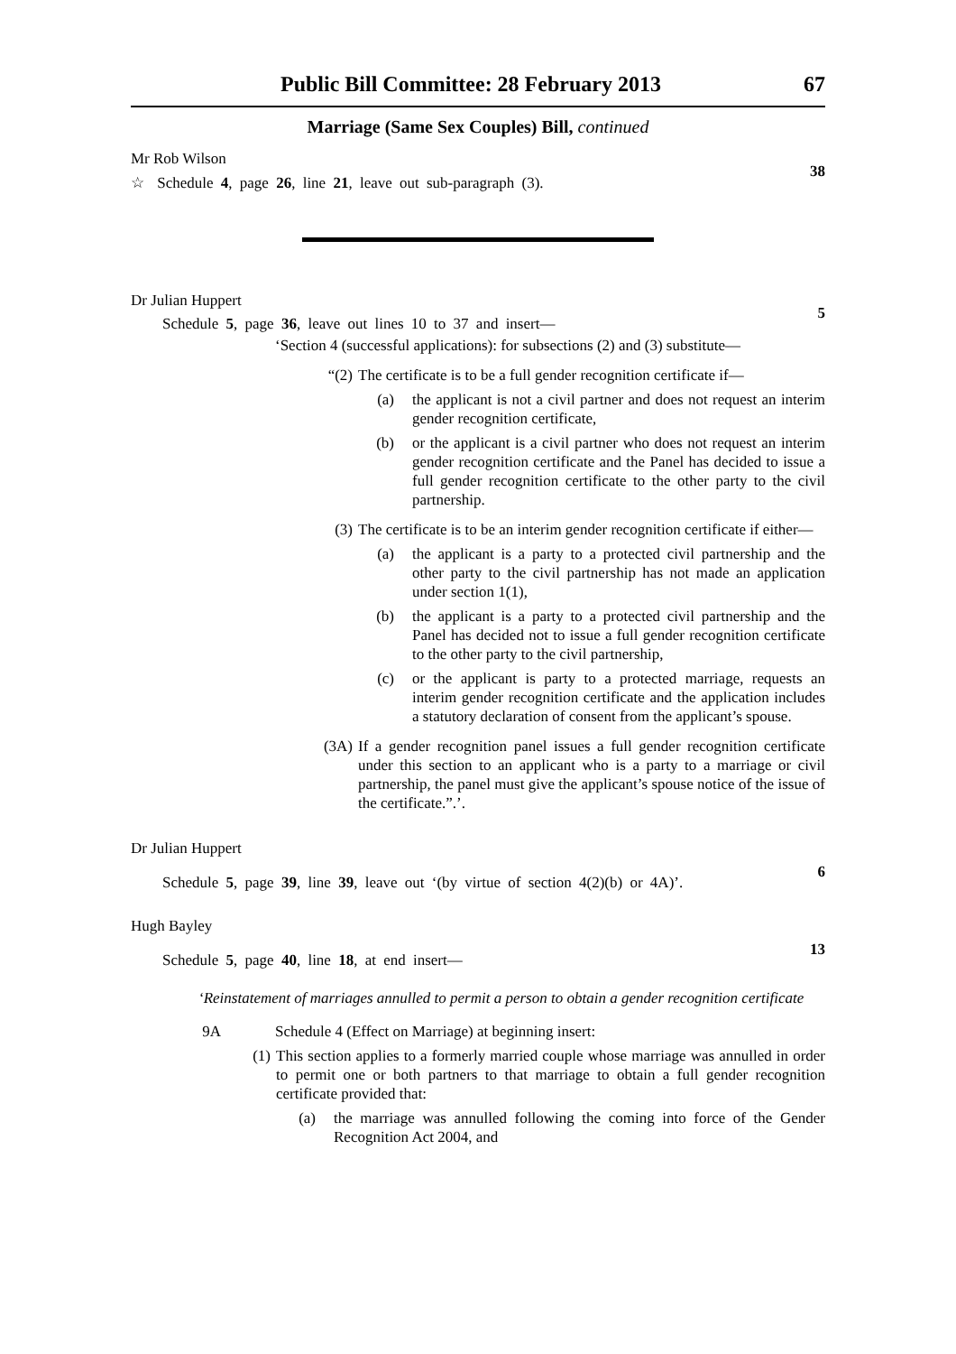Public Bill Committee: 28 February 2013 67
Marriage (Same Sex Couples) Bill, continued
Mr Rob Wilson
☆ Schedule 4, page 26, line 21, leave out sub-paragraph (3).
38
Dr Julian Huppert
Schedule 5, page 36, leave out lines 10 to 37 and insert—
5
‘Section 4 (successful applications): for subsections (2) and (3) substitute—
“(2) The certificate is to be a full gender recognition certificate if—
(a) the applicant is not a civil partner and does not request an interim gender recognition certificate,
(b) or the applicant is a civil partner who does not request an interim gender recognition certificate and the Panel has decided to issue a full gender recognition certificate to the other party to the civil partnership.
(3) The certificate is to be an interim gender recognition certificate if either—
(a) the applicant is a party to a protected civil partnership and the other party to the civil partnership has not made an application under section 1(1),
(b) the applicant is a party to a protected civil partnership and the Panel has decided not to issue a full gender recognition certificate to the other party to the civil partnership,
(c) or the applicant is party to a protected marriage, requests an interim gender recognition certificate and the application includes a statutory declaration of consent from the applicant’s spouse.
(3A) If a gender recognition panel issues a full gender recognition certificate under this section to an applicant who is a party to a marriage or civil partnership, the panel must give the applicant’s spouse notice of the issue of the certificate.”.’.
Dr Julian Huppert
Schedule 5, page 39, line 39, leave out ‘(by virtue of section 4(2)(b) or 4A)’.
6
Hugh Bayley
Schedule 5, page 40, line 18, at end insert—
13
‘Reinstatement of marriages annulled to permit a person to obtain a gender recognition certificate
9A Schedule 4 (Effect on Marriage) at beginning insert:
(1) This section applies to a formerly married couple whose marriage was annulled in order to permit one or both partners to that marriage to obtain a full gender recognition certificate provided that:
(a) the marriage was annulled following the coming into force of the Gender Recognition Act 2004, and